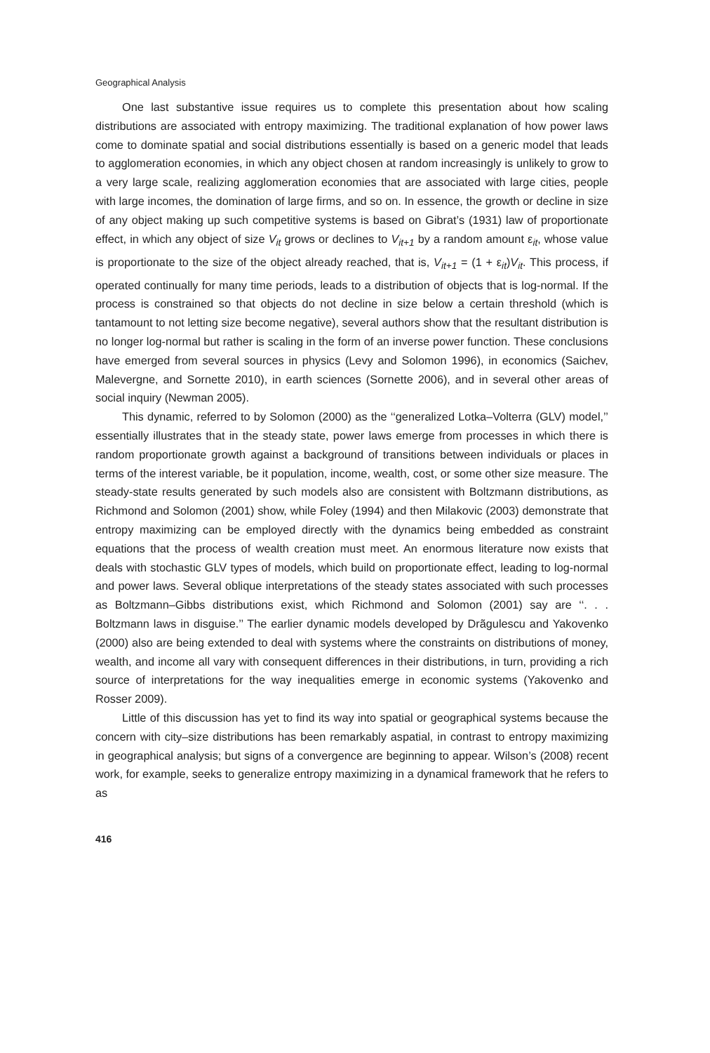Geographical Analysis
One last substantive issue requires us to complete this presentation about how scaling distributions are associated with entropy maximizing. The traditional explanation of how power laws come to dominate spatial and social distributions essentially is based on a generic model that leads to agglomeration economies, in which any object chosen at random increasingly is unlikely to grow to a very large scale, realizing agglomeration economies that are associated with large cities, people with large incomes, the domination of large firms, and so on. In essence, the growth or decline in size of any object making up such competitive systems is based on Gibrat’s (1931) law of proportionate effect, in which any object of size V<sub>it</sub> grows or declines to V<sub>it+1</sub> by a random amount ε<sub>it</sub>, whose value is proportionate to the size of the object already reached, that is, V<sub>it+1</sub> = (1 + ε<sub>it</sub>)V<sub>it</sub>. This process, if operated continually for many time periods, leads to a distribution of objects that is log-normal. If the process is constrained so that objects do not decline in size below a certain threshold (which is tantamount to not letting size become negative), several authors show that the resultant distribution is no longer log-normal but rather is scaling in the form of an inverse power function. These conclusions have emerged from several sources in physics (Levy and Solomon 1996), in economics (Saichev, Malevergne, and Sornette 2010), in earth sciences (Sornette 2006), and in several other areas of social inquiry (Newman 2005).
This dynamic, referred to by Solomon (2000) as the ‘‘generalized Lotka–Volterra (GLV) model,’’ essentially illustrates that in the steady state, power laws emerge from processes in which there is random proportionate growth against a background of transitions between individuals or places in terms of the interest variable, be it population, income, wealth, cost, or some other size measure. The steady-state results generated by such models also are consistent with Boltzmann distributions, as Richmond and Solomon (2001) show, while Foley (1994) and then Milakovic (2003) demonstrate that entropy maximizing can be employed directly with the dynamics being embedded as constraint equations that the process of wealth creation must meet. An enormous literature now exists that deals with stochastic GLV types of models, which build on proportionate effect, leading to log-normal and power laws. Several oblique interpretations of the steady states associated with such processes as Boltzmann–Gibbs distributions exist, which Richmond and Solomon (2001) say are ‘‘. . . Boltzmann laws in disguise.’’ The earlier dynamic models developed by Drãgulescu and Yakovenko (2000) also are being extended to deal with systems where the constraints on distributions of money, wealth, and income all vary with consequent differences in their distributions, in turn, providing a rich source of interpretations for the way inequalities emerge in economic systems (Yakovenko and Rosser 2009).
Little of this discussion has yet to find its way into spatial or geographical systems because the concern with city–size distributions has been remarkably aspatial, in contrast to entropy maximizing in geographical analysis; but signs of a convergence are beginning to appear. Wilson’s (2008) recent work, for example, seeks to generalize entropy maximizing in a dynamical framework that he refers to as
416